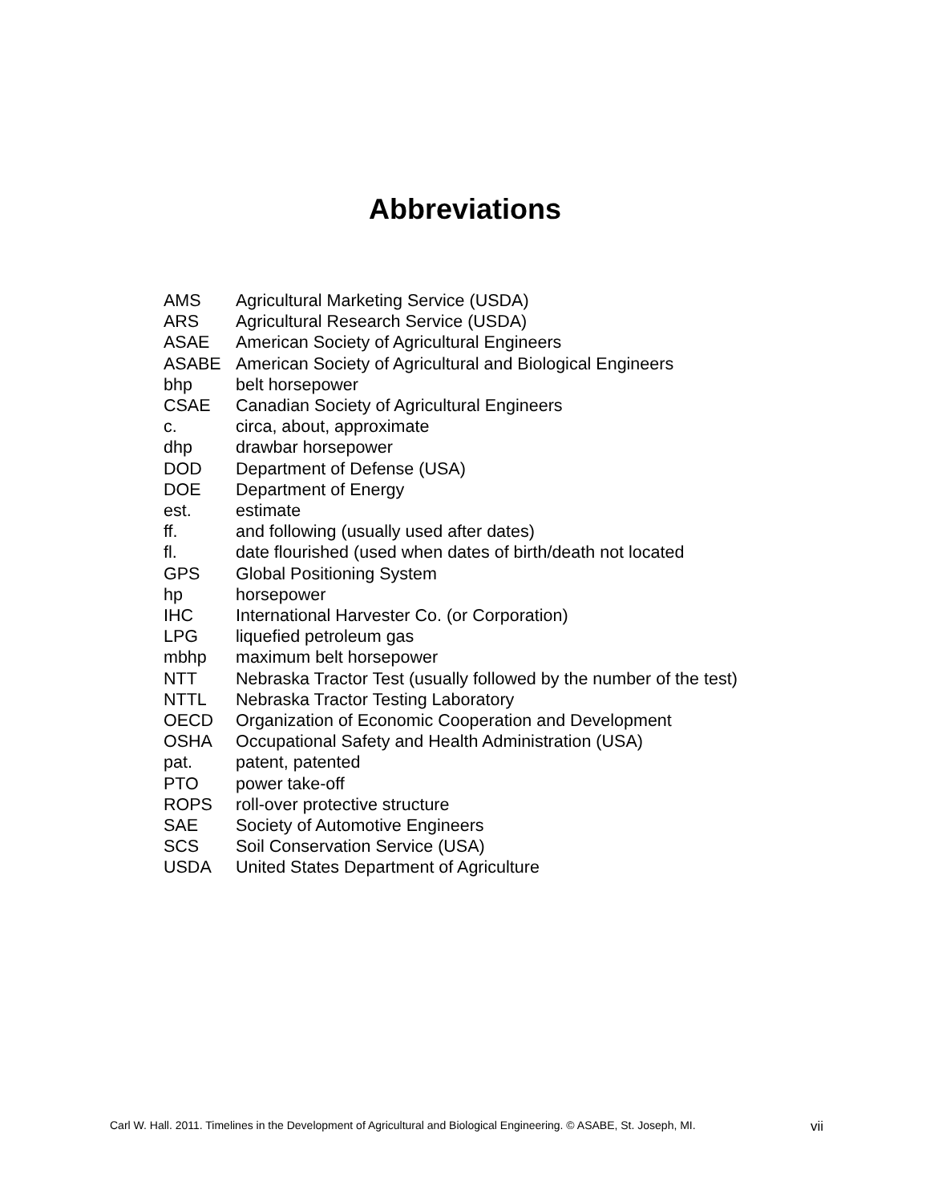Abbreviations
| AMS | Agricultural Marketing Service (USDA) |
| ARS | Agricultural Research Service (USDA) |
| ASAE | American Society of Agricultural Engineers |
| ASABE | American Society of Agricultural and Biological Engineers |
| bhp | belt horsepower |
| CSAE | Canadian Society of Agricultural Engineers |
| c. | circa, about, approximate |
| dhp | drawbar horsepower |
| DOD | Department of Defense (USA) |
| DOE | Department of Energy |
| est. | estimate |
| ff. | and following (usually used after dates) |
| fl. | date flourished (used when dates of birth/death not located |
| GPS | Global Positioning System |
| hp | horsepower |
| IHC | International Harvester Co. (or Corporation) |
| LPG | liquefied petroleum gas |
| mbhp | maximum belt horsepower |
| NTT | Nebraska Tractor Test (usually followed by the number of the test) |
| NTTL | Nebraska Tractor Testing Laboratory |
| OECD | Organization of Economic Cooperation and Development |
| OSHA | Occupational Safety and Health Administration (USA) |
| pat. | patent, patented |
| PTO | power take-off |
| ROPS | roll-over protective structure |
| SAE | Society of Automotive Engineers |
| SCS | Soil Conservation Service (USA) |
| USDA | United States Department of Agriculture |
Carl W. Hall. 2011. Timelines in the Development of Agricultural and Biological Engineering. © ASABE, St. Joseph, MI. vii